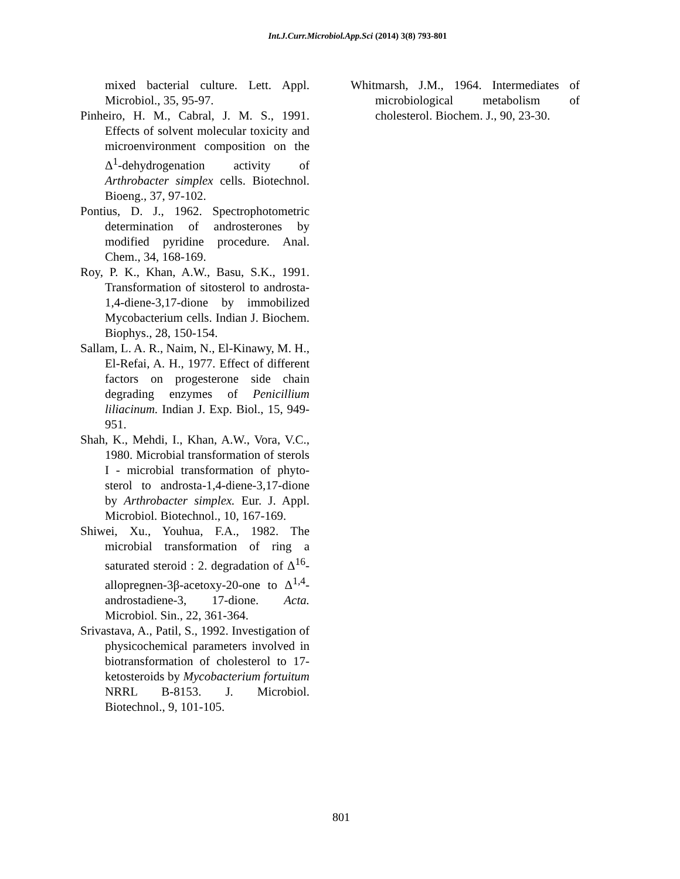Int.J.Curr.Microbiol.App.Sci (2014) 3(8) 793-801
mixed bacterial culture. Lett. Appl. Microbiol., 35, 95-97.
Pinheiro, H. M., Cabral, J. M. S., 1991. Effects of solvent molecular toxicity and microenvironment composition on the Δ<sup>1</sup>-dehydrogenation activity of Arthrobacter simplex cells. Biotechnol. Bioeng., 37, 97-102.
Pontius, D. J., 1962. Spectrophotometric determination of androsterones by modified pyridine procedure. Anal. Chem., 34, 168-169.
Roy, P. K., Khan, A.W., Basu, S.K., 1991. Transformation of sitosterol to androsta-1,4-diene-3,17-dione by immobilized Mycobacterium cells. Indian J. Biochem. Biophys., 28, 150-154.
Sallam, L. A. R., Naim, N., El-Kinawy, M. H., El-Refai, A. H., 1977. Effect of different factors on progesterone side chain degrading enzymes of Penicillium liliacinum. Indian J. Exp. Biol., 15, 949-951.
Shah, K., Mehdi, I., Khan, A.W., Vora, V.C., 1980. Microbial transformation of sterols I - microbial transformation of phyto-sterol to androsta-1,4-diene-3,17-dione by Arthrobacter simplex. Eur. J. Appl. Microbiol. Biotechnol., 10, 167-169.
Shiwei, Xu., Youhua, F.A., 1982. The microbial transformation of ring a saturated steroid : 2. degradation of Δ<sup>16</sup>-allopregnen-3β-acetoxy-20-one to Δ<sup>1,4</sup>-androstadiene-3, 17-dione. Acta. Microbiol. Sin., 22, 361-364.
Srivastava, A., Patil, S., 1992. Investigation of physicochemical parameters involved in biotransformation of cholesterol to 17-ketosteroids by Mycobacterium fortuitum NRRL B-8153. J. Microbiol. Biotechnol., 9, 101-105.
Whitmarsh, J.M., 1964. Intermediates of microbiological metabolism of cholesterol. Biochem. J., 90, 23-30.
801